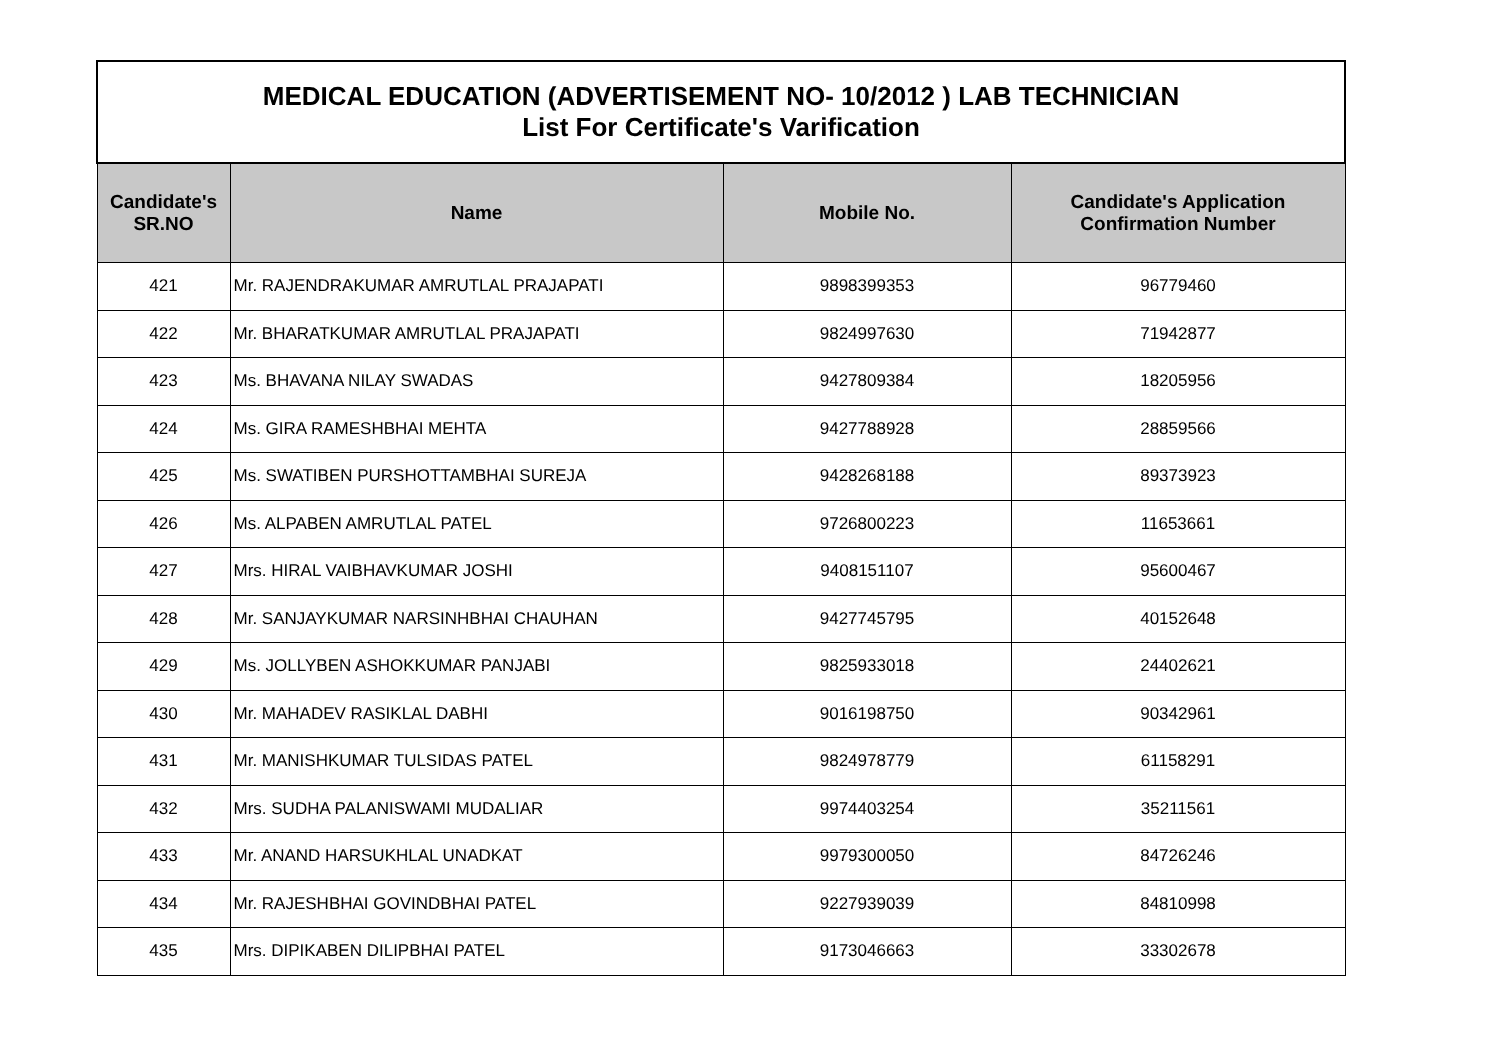| MEDICAL EDUCATION (ADVERTISEMENT NO- 10/2012 ) LAB TECHNICIAN List For Certificate's Varification | | | |
| Candidate's SR.NO | Name | Mobile No. | Candidate's Application Confirmation Number |
| 421 | Mr. RAJENDRAKUMAR AMRUTLAL PRAJAPATI | 9898399353 | 96779460 |
| 422 | Mr. BHARATKUMAR AMRUTLAL PRAJAPATI | 9824997630 | 71942877 |
| 423 | Ms. BHAVANA NILAY SWADAS | 9427809384 | 18205956 |
| 424 | Ms. GIRA RAMESHBHAI MEHTA | 9427788928 | 28859566 |
| 425 | Ms. SWATIBEN PURSHOTTAMBHAI SUREJA | 9428268188 | 89373923 |
| 426 | Ms. ALPABEN AMRUTLAL PATEL | 9726800223 | 11653661 |
| 427 | Mrs. HIRAL VAIBHAVKUMAR JOSHI | 9408151107 | 95600467 |
| 428 | Mr. SANJAYKUMAR NARSINHBHAI CHAUHAN | 9427745795 | 40152648 |
| 429 | Ms. JOLLYBEN ASHOKKUMAR PANJABI | 9825933018 | 24402621 |
| 430 | Mr. MAHADEV RASIKLAL DABHI | 9016198750 | 90342961 |
| 431 | Mr. MANISHKUMAR TULSIDAS PATEL | 9824978779 | 61158291 |
| 432 | Mrs. SUDHA PALANISWAMI MUDALIAR | 9974403254 | 35211561 |
| 433 | Mr. ANAND HARSUKHLAL UNADKAT | 9979300050 | 84726246 |
| 434 | Mr. RAJESHBHAI GOVINDBHAI PATEL | 9227939039 | 84810998 |
| 435 | Mrs. DIPIKABEN DILIPBHAI PATEL | 9173046663 | 33302678 |